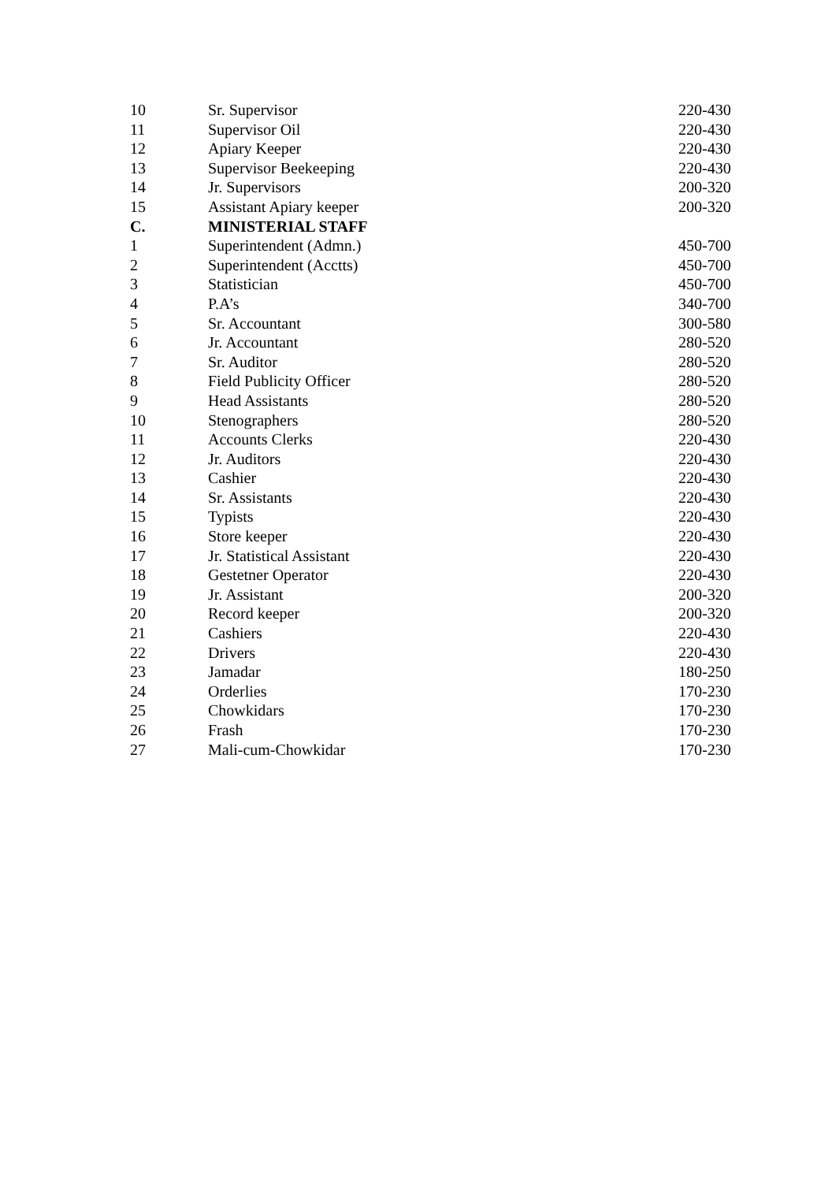| 10 | Sr. Supervisor | 220-430 |
| 11 | Supervisor Oil | 220-430 |
| 12 | Apiary Keeper | 220-430 |
| 13 | Supervisor Beekeeping | 220-430 |
| 14 | Jr. Supervisors | 200-320 |
| 15 | Assistant Apiary keeper | 200-320 |
| C. | MINISTERIAL STAFF | |
| 1 | Superintendent (Admn.) | 450-700 |
| 2 | Superintendent (Acctts) | 450-700 |
| 3 | Statistician | 450-700 |
| 4 | P.A’s | 340-700 |
| 5 | Sr. Accountant | 300-580 |
| 6 | Jr. Accountant | 280-520 |
| 7 | Sr. Auditor | 280-520 |
| 8 | Field Publicity Officer | 280-520 |
| 9 | Head Assistants | 280-520 |
| 10 | Stenographers | 280-520 |
| 11 | Accounts Clerks | 220-430 |
| 12 | Jr. Auditors | 220-430 |
| 13 | Cashier | 220-430 |
| 14 | Sr. Assistants | 220-430 |
| 15 | Typists | 220-430 |
| 16 | Store keeper | 220-430 |
| 17 | Jr. Statistical Assistant | 220-430 |
| 18 | Gestetner Operator | 220-430 |
| 19 | Jr. Assistant | 200-320 |
| 20 | Record keeper | 200-320 |
| 21 | Cashiers | 220-430 |
| 22 | Drivers | 220-430 |
| 23 | Jamadar | 180-250 |
| 24 | Orderlies | 170-230 |
| 25 | Chowkidars | 170-230 |
| 26 | Frash | 170-230 |
| 27 | Mali-cum-Chowkidar | 170-230 |